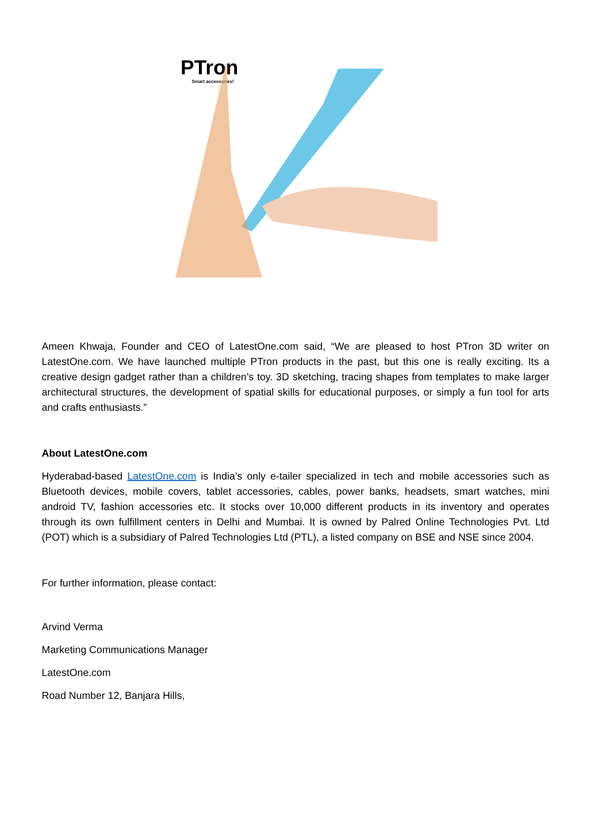PTron
Smart accessories!
Ameen Khwaja, Founder and CEO of LatestOne.com said, “We are pleased to host PTron 3D writer on LatestOne.com. We have launched multiple PTron products in the past, but this one is really exciting. Its a creative design gadget rather than a children’s toy. 3D sketching, tracing shapes from templates to make larger architectural structures, the development of spatial skills for educational purposes, or simply a fun tool for arts and crafts enthusiasts.”
About LatestOne.com
Hyderabad-based LatestOne.com is India’s only e-tailer specialized in tech and mobile accessories such as Bluetooth devices, mobile covers, tablet accessories, cables, power banks, headsets, smart watches, mini android TV, fashion accessories etc. It stocks over 10,000 different products in its inventory and operates through its own fulfillment centers in Delhi and Mumbai. It is owned by Palred Online Technologies Pvt. Ltd (POT) which is a subsidiary of Palred Technologies Ltd (PTL), a listed company on BSE and NSE since 2004.
For further information, please contact:
Arvind Verma
Marketing Communications Manager
LatestOne.com
Road Number 12, Banjara Hills,